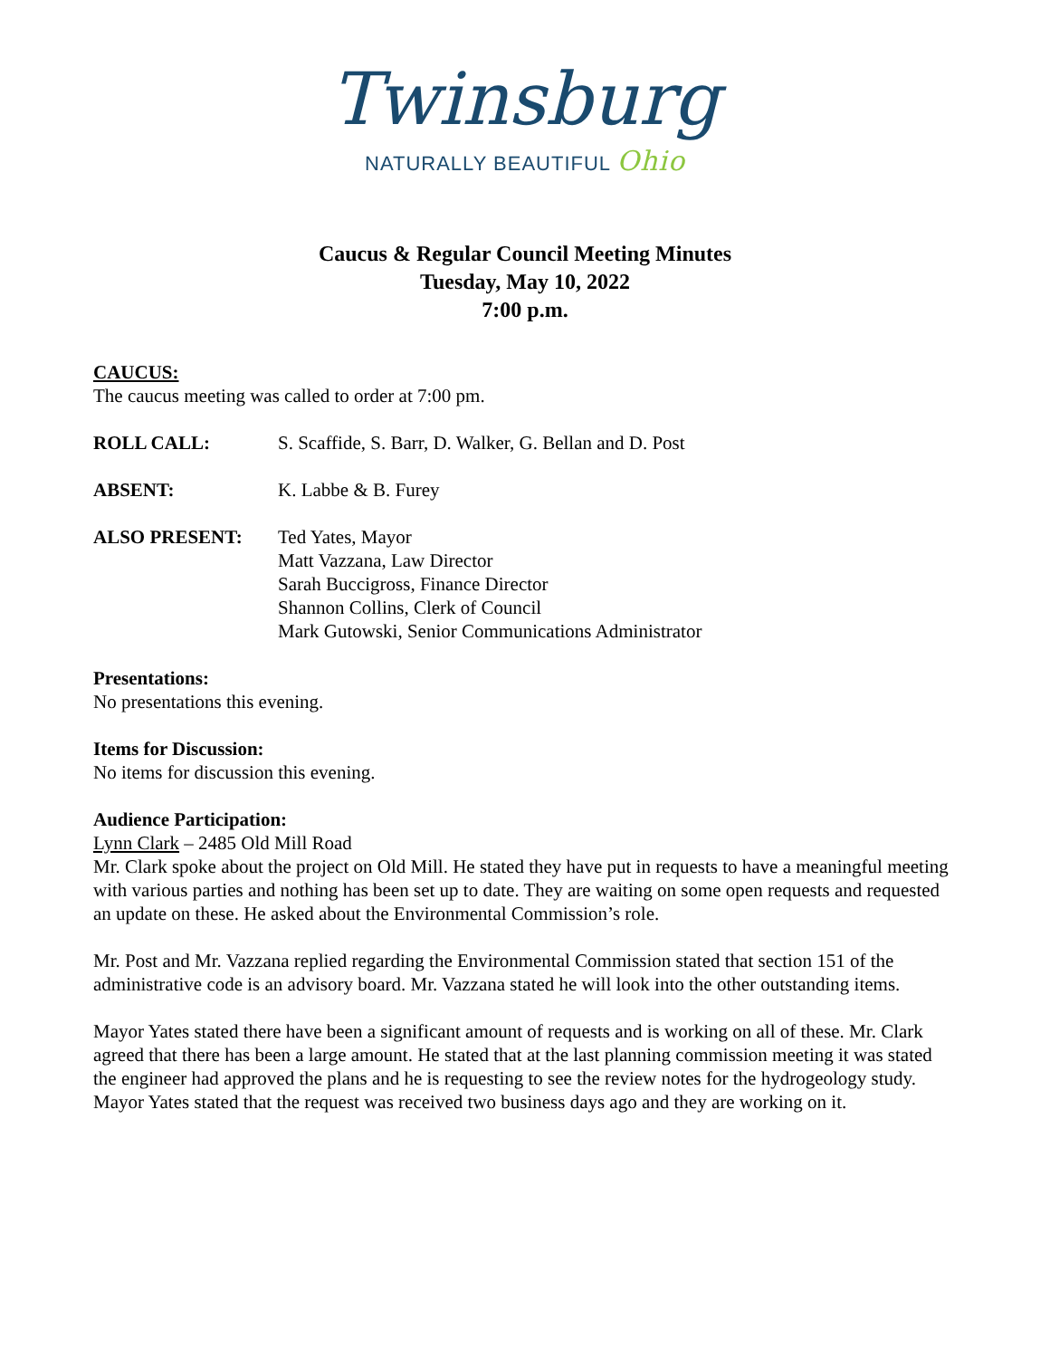Twinsburg
NATURALLY BEAUTIFUL Ohio
Caucus & Regular Council Meeting Minutes
Tuesday, May 10, 2022
7:00 p.m.
CAUCUS:
The caucus meeting was called to order at 7:00 pm.
ROLL CALL: S. Scaffide, S. Barr, D. Walker, G. Bellan and D. Post
ABSENT: K. Labbe & B. Furey
ALSO PRESENT: Ted Yates, Mayor
Matt Vazzana, Law Director
Sarah Buccigross, Finance Director
Shannon Collins, Clerk of Council
Mark Gutowski, Senior Communications Administrator
Presentations:
No presentations this evening.
Items for Discussion:
No items for discussion this evening.
Audience Participation:
Lynn Clark – 2485 Old Mill Road
Mr. Clark spoke about the project on Old Mill. He stated they have put in requests to have a meaningful meeting with various parties and nothing has been set up to date. They are waiting on some open requests and requested an update on these. He asked about the Environmental Commission’s role.
Mr. Post and Mr. Vazzana replied regarding the Environmental Commission stated that section 151 of the administrative code is an advisory board. Mr. Vazzana stated he will look into the other outstanding items.
Mayor Yates stated there have been a significant amount of requests and is working on all of these. Mr. Clark agreed that there has been a large amount. He stated that at the last planning commission meeting it was stated the engineer had approved the plans and he is requesting to see the review notes for the hydrogeology study. Mayor Yates stated that the request was received two business days ago and they are working on it.